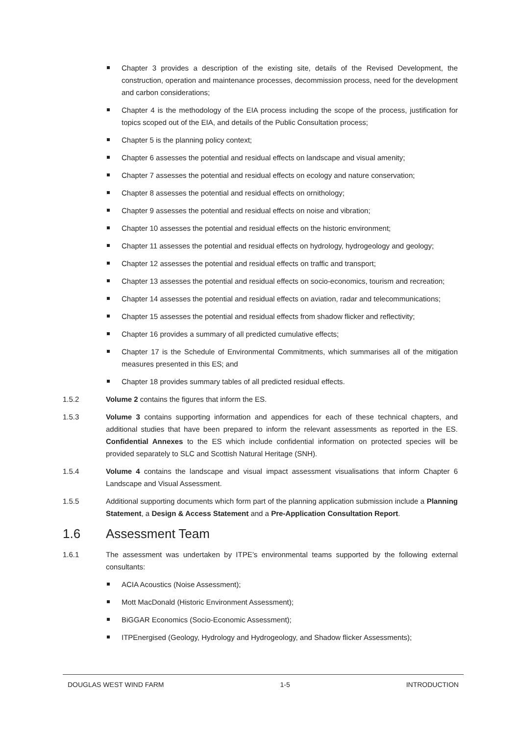Chapter 3 provides a description of the existing site, details of the Revised Development, the construction, operation and maintenance processes, decommission process, need for the development and carbon considerations;
Chapter 4 is the methodology of the EIA process including the scope of the process, justification for topics scoped out of the EIA, and details of the Public Consultation process;
Chapter 5 is the planning policy context;
Chapter 6 assesses the potential and residual effects on landscape and visual amenity;
Chapter 7 assesses the potential and residual effects on ecology and nature conservation;
Chapter 8 assesses the potential and residual effects on ornithology;
Chapter 9 assesses the potential and residual effects on noise and vibration;
Chapter 10 assesses the potential and residual effects on the historic environment;
Chapter 11 assesses the potential and residual effects on hydrology, hydrogeology and geology;
Chapter 12 assesses the potential and residual effects on traffic and transport;
Chapter 13 assesses the potential and residual effects on socio-economics, tourism and recreation;
Chapter 14 assesses the potential and residual effects on aviation, radar and telecommunications;
Chapter 15 assesses the potential and residual effects from shadow flicker and reflectivity;
Chapter 16 provides a summary of all predicted cumulative effects;
Chapter 17 is the Schedule of Environmental Commitments, which summarises all of the mitigation measures presented in this ES; and
Chapter 18 provides summary tables of all predicted residual effects.
1.5.2 Volume 2 contains the figures that inform the ES.
1.5.3 Volume 3 contains supporting information and appendices for each of these technical chapters, and additional studies that have been prepared to inform the relevant assessments as reported in the ES. Confidential Annexes to the ES which include confidential information on protected species will be provided separately to SLC and Scottish Natural Heritage (SNH).
1.5.4 Volume 4 contains the landscape and visual impact assessment visualisations that inform Chapter 6 Landscape and Visual Assessment.
1.5.5 Additional supporting documents which form part of the planning application submission include a Planning Statement, a Design & Access Statement and a Pre-Application Consultation Report.
1.6 Assessment Team
1.6.1 The assessment was undertaken by ITPE’s environmental teams supported by the following external consultants:
ACIA Acoustics (Noise Assessment);
Mott MacDonald (Historic Environment Assessment);
BiGGAR Economics (Socio-Economic Assessment);
ITPEnergised (Geology, Hydrology and Hydrogeology, and Shadow flicker Assessments);
DOUGLAS WEST WIND FARM 1-5 INTRODUCTION